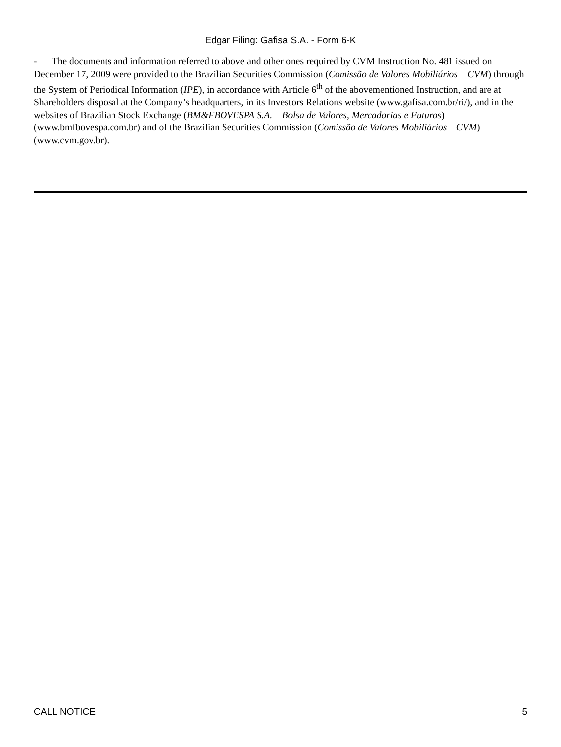Edgar Filing: Gafisa S.A. - Form 6-K
- The documents and information referred to above and other ones required by CVM Instruction No. 481 issued on December 17, 2009 were provided to the Brazilian Securities Commission (Comissão de Valores Mobiliários – CVM) through the System of Periodical Information (IPE), in accordance with Article 6<sup>th</sup> of the abovementioned Instruction, and are at Shareholders disposal at the Company’s headquarters, in its Investors Relations website (www.gafisa.com.br/ri/), and in the websites of Brazilian Stock Exchange (BM&FBOVESPA S.A. – Bolsa de Valores, Mercadorias e Futuros) (www.bmfbovespa.com.br) and of the Brazilian Securities Commission (Comissão de Valores Mobiliários – CVM) (www.cvm.gov.br).
CALL NOTICE 5